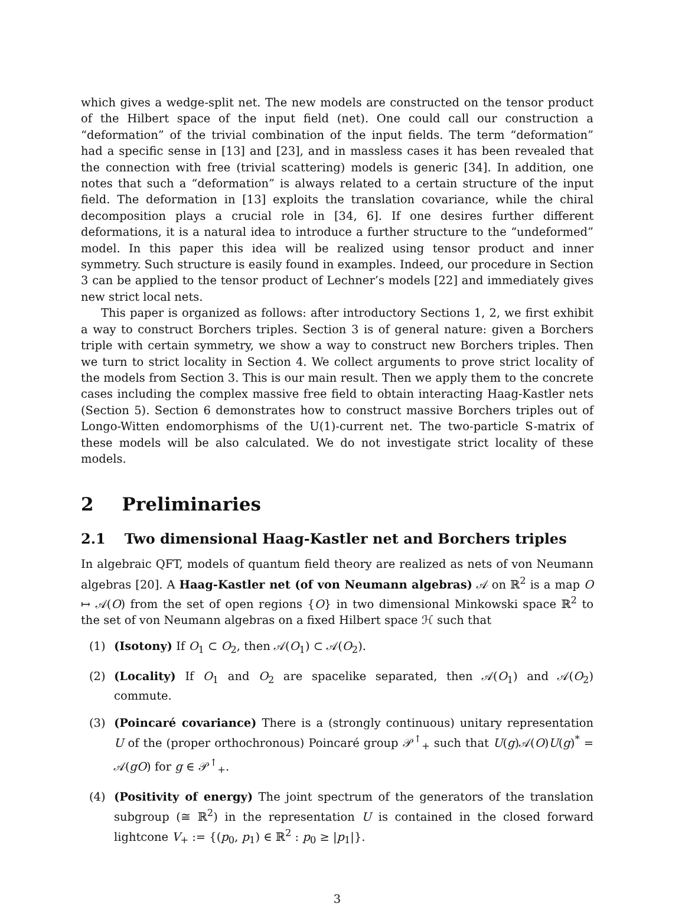which gives a wedge-split net. The new models are constructed on the tensor product of the Hilbert space of the input field (net). One could call our construction a “deformation” of the trivial combination of the input fields. The term “deformation” had a specific sense in [13] and [23], and in massless cases it has been revealed that the connection with free (trivial scattering) models is generic [34]. In addition, one notes that such a “deformation” is always related to a certain structure of the input field. The deformation in [13] exploits the translation covariance, while the chiral decomposition plays a crucial role in [34, 6]. If one desires further different deformations, it is a natural idea to introduce a further structure to the “undeformed” model. In this paper this idea will be realized using tensor product and inner symmetry. Such structure is easily found in examples. Indeed, our procedure in Section 3 can be applied to the tensor product of Lechner’s models [22] and immediately gives new strict local nets.
This paper is organized as follows: after introductory Sections 1, 2, we first exhibit a way to construct Borchers triples. Section 3 is of general nature: given a Borchers triple with certain symmetry, we show a way to construct new Borchers triples. Then we turn to strict locality in Section 4. We collect arguments to prove strict locality of the models from Section 3. This is our main result. Then we apply them to the concrete cases including the complex massive free field to obtain interacting Haag-Kastler nets (Section 5). Section 6 demonstrates how to construct massive Borchers triples out of Longo-Witten endomorphisms of the U(1)-current net. The two-particle S-matrix of these models will be also calculated. We do not investigate strict locality of these models.
2 Preliminaries
2.1 Two dimensional Haag-Kastler net and Borchers triples
In algebraic QFT, models of quantum field theory are realized as nets of von Neumann algebras [20]. A Haag-Kastler net (of von Neumann algebras) 𝒜 on ℝ<sup>2</sup> is a map O ↦ 𝒜(O) from the set of open regions {O} in two dimensional Minkowski space ℝ<sup>2</sup> to the set of von Neumann algebras on a fixed Hilbert space ℋ such that
(1) (Isotony) If O<sub>1</sub> ⊂ O<sub>2</sub>, then 𝒜(O<sub>1</sub>) ⊂ 𝒜(O<sub>2</sub>).
(2) (Locality) If O<sub>1</sub> and O<sub>2</sub> are spacelike separated, then 𝒜(O<sub>1</sub>) and 𝒜(O<sub>2</sub>) commute.
(3) (Poincaré covariance) There is a (strongly continuous) unitary representation U of the (proper orthochronous) Poincaré group 𝒫<sup>↑</sup><sub>+</sub> such that U(g)𝒜(O)U(g)<sup>*</sup> = 𝒜(gO) for g ∈ 𝒫<sup>↑</sup><sub>+</sub>.
(4) (Positivity of energy) The joint spectrum of the generators of the translation subgroup (≅ ℝ<sup>2</sup>) in the representation U is contained in the closed forward lightcone V<sub>+</sub> := {(p<sub>0</sub>, p<sub>1</sub>) ∈ ℝ<sup>2</sup> : p<sub>0</sub> ≥ |p<sub>1</sub>|}.
3